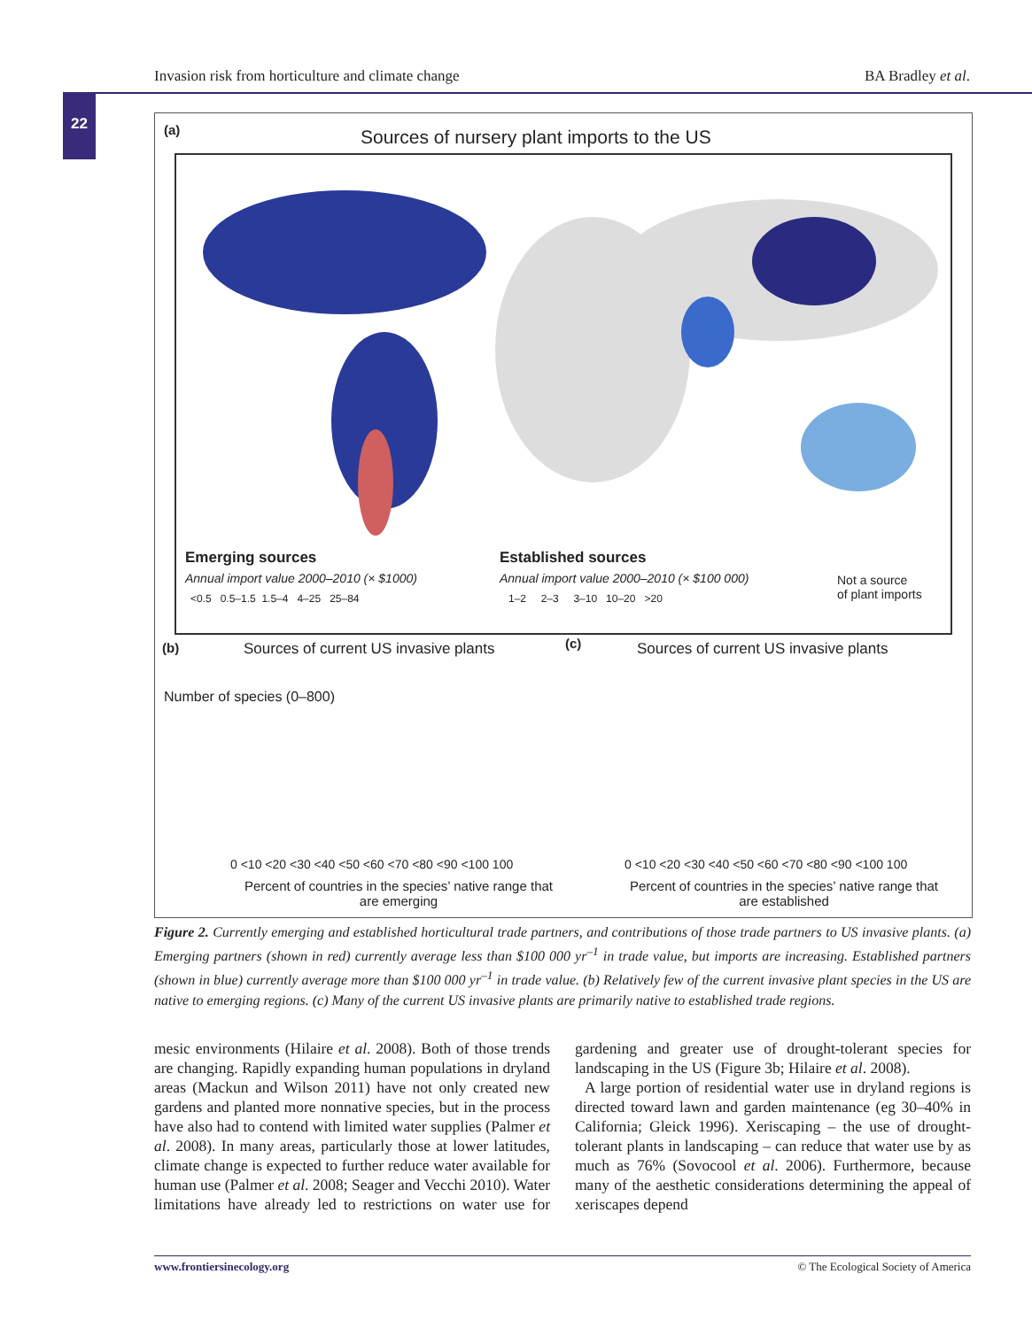Invasion risk from horticulture and climate change BA Bradley et al.
22
(a)
Sources of nursery plant imports to the US
Emerging sources
Annual import value 2000–2010 (× $1000)
<0.5 0.5–1.5 1.5–4 4–25 25–84
Established sources
Annual import value 2000–2010 (× $100 000)
1–2 2–3 3–10 10–20 >20
Not a source
of plant imports
(b)
Sources of current US invasive plants
Number of species (0–800)
0 <10 <20 <30 <40 <50 <60 <70 <80 <90 <100 100
Percent of countries in the species’ native range that are emerging
(c)
Sources of current US invasive plants
0 <10 <20 <30 <40 <50 <60 <70 <80 <90 <100 100
Percent of countries in the species’ native range that are established
Figure 2. Currently emerging and established horticultural trade partners, and contributions of those trade partners to US invasive plants. (a) Emerging partners (shown in red) currently average less than $100 000 yr<sup>–1</sup> in trade value, but imports are increasing. Established partners (shown in blue) currently average more than $100 000 yr<sup>–1</sup> in trade value. (b) Relatively few of the current invasive plant species in the US are native to emerging regions. (c) Many of the current US invasive plants are primarily native to established trade regions.
mesic environments (Hilaire et al. 2008). Both of those trends are changing. Rapidly expanding human populations in dryland areas (Mackun and Wilson 2011) have not only created new gardens and planted more nonnative species, but in the process have also had to contend with limited water supplies (Palmer et al. 2008). In many areas, particularly those at lower latitudes, climate change is expected to further reduce water available for human use (Palmer et al. 2008; Seager and Vecchi 2010). Water limitations have already led to restrictions on water use for gardening and greater use of drought-tolerant species for landscaping in the US (Figure 3b; Hilaire et al. 2008).
A large portion of residential water use in dryland regions is directed toward lawn and garden maintenance (eg 30–40% in California; Gleick 1996). Xeriscaping – the use of drought-tolerant plants in landscaping – can reduce that water use by as much as 76% (Sovocool et al. 2006). Furthermore, because many of the aesthetic considerations determining the appeal of xeriscapes depend
www.frontiersinecology.org © The Ecological Society of America